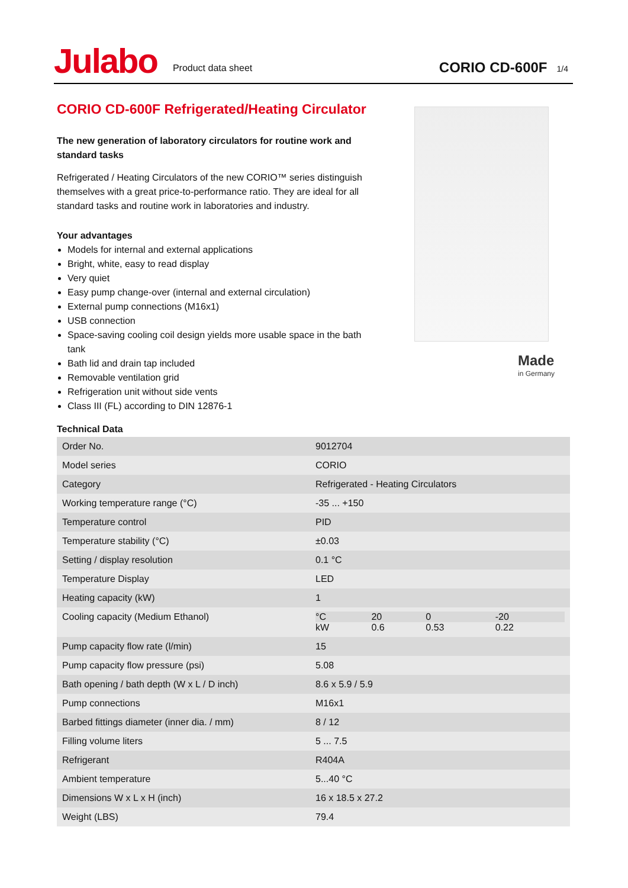Julabo
Product data sheet
CORIO CD-600F
1/4
CORIO CD-600F Refrigerated/Heating Circulator
The new generation of laboratory circulators for routine work and standard tasks
Refrigerated / Heating Circulators of the new CORIO™ series distinguish themselves with a great price-to-performance ratio. They are ideal for all standard tasks and routine work in laboratories and industry.
Your advantages
Models for internal and external applications
Bright, white, easy to read display
Very quiet
Easy pump change-over (internal and external circulation)
External pump connections (M16x1)
USB connection
Space-saving cooling coil design yields more usable space in the bath tank
Bath lid and drain tap included
Removable ventilation grid
Refrigeration unit without side vents
Class III (FL) according to DIN 12876-1
Made
in Germany
Technical Data
| Order No. | 9012704 |
| Model series | CORIO |
| Category | Refrigerated - Heating Circulators |
| Working temperature range (°C) | -35 ... +150 |
| Temperature control | PID |
| Temperature stability (°C) | ±0.03 |
| Setting / display resolution | 0.1 °C |
| Temperature Display | LED |
| Heating capacity (kW) | 1 |
| Cooling capacity (Medium Ethanol) | / °C / 20 / 0 / -20 / / kW / 0.6 / 0.53 / 0.22 / |
| Pump capacity flow rate (l/min) | 15 |
| Pump capacity flow pressure (psi) | 5.08 |
| Bath opening / bath depth (W x L / D inch) | 8.6 x 5.9 / 5.9 |
| Pump connections | M16x1 |
| Barbed fittings diameter (inner dia. / mm) | 8 / 12 |
| Filling volume liters | 5 ... 7.5 |
| Refrigerant | R404A |
| Ambient temperature | 5...40 °C |
| Dimensions W x L x H (inch) | 16 x 18.5 x 27.2 |
| Weight (LBS) | 79.4 |